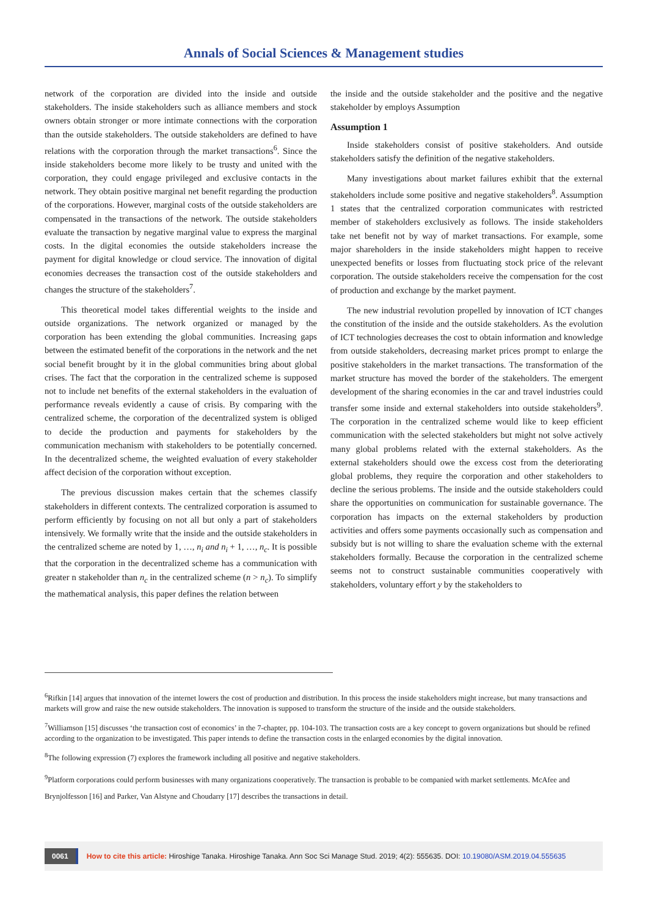Annals of Social Sciences & Management studies
network of the corporation are divided into the inside and outside stakeholders. The inside stakeholders such as alliance members and stock owners obtain stronger or more intimate connections with the corporation than the outside stakeholders. The outside stakeholders are defined to have relations with the corporation through the market transactions<sup>6</sup>. Since the inside stakeholders become more likely to be trusty and united with the corporation, they could engage privileged and exclusive contacts in the network. They obtain positive marginal net benefit regarding the production of the corporations. However, marginal costs of the outside stakeholders are compensated in the transactions of the network. The outside stakeholders evaluate the transaction by negative marginal value to express the marginal costs. In the digital economies the outside stakeholders increase the payment for digital knowledge or cloud service. The innovation of digital economies decreases the transaction cost of the outside stakeholders and changes the structure of the stakeholders<sup>7</sup>.
This theoretical model takes differential weights to the inside and outside organizations. The network organized or managed by the corporation has been extending the global communities. Increasing gaps between the estimated benefit of the corporations in the network and the net social benefit brought by it in the global communities bring about global crises. The fact that the corporation in the centralized scheme is supposed not to include net benefits of the external stakeholders in the evaluation of performance reveals evidently a cause of crisis. By comparing with the centralized scheme, the corporation of the decentralized system is obliged to decide the production and payments for stakeholders by the communication mechanism with stakeholders to be potentially concerned. In the decentralized scheme, the weighted evaluation of every stakeholder affect decision of the corporation without exception.
The previous discussion makes certain that the schemes classify stakeholders in different contexts. The centralized corporation is assumed to perform efficiently by focusing on not all but only a part of stakeholders intensively. We formally write that the inside and the outside stakeholders in the centralized scheme are noted by 1, …, n<sub>i</sub> and n<sub>i</sub> + 1, …, n<sub>c</sub>. It is possible that the corporation in the decentralized scheme has a communication with greater n stakeholder than n<sub>c</sub> in the centralized scheme (n > n<sub>c</sub>). To simplify the mathematical analysis, this paper defines the relation between
the inside and the outside stakeholder and the positive and the negative stakeholder by employs Assumption
Assumption 1
Inside stakeholders consist of positive stakeholders. And outside stakeholders satisfy the definition of the negative stakeholders.
Many investigations about market failures exhibit that the external stakeholders include some positive and negative stakeholders<sup>8</sup>. Assumption 1 states that the centralized corporation communicates with restricted member of stakeholders exclusively as follows. The inside stakeholders take net benefit not by way of market transactions. For example, some major shareholders in the inside stakeholders might happen to receive unexpected benefits or losses from fluctuating stock price of the relevant corporation. The outside stakeholders receive the compensation for the cost of production and exchange by the market payment.
The new industrial revolution propelled by innovation of ICT changes the constitution of the inside and the outside stakeholders. As the evolution of ICT technologies decreases the cost to obtain information and knowledge from outside stakeholders, decreasing market prices prompt to enlarge the positive stakeholders in the market transactions. The transformation of the market structure has moved the border of the stakeholders. The emergent development of the sharing economies in the car and travel industries could transfer some inside and external stakeholders into outside stakeholders<sup>9</sup>. The corporation in the centralized scheme would like to keep efficient communication with the selected stakeholders but might not solve actively many global problems related with the external stakeholders. As the external stakeholders should owe the excess cost from the deteriorating global problems, they require the corporation and other stakeholders to decline the serious problems. The inside and the outside stakeholders could share the opportunities on communication for sustainable governance. The corporation has impacts on the external stakeholders by production activities and offers some payments occasionally such as compensation and subsidy but is not willing to share the evaluation scheme with the external stakeholders formally. Because the corporation in the centralized scheme seems not to construct sustainable communities cooperatively with stakeholders, voluntary effort y by the stakeholders to
<sup>6</sup> Rifkin [14] argues that innovation of the internet lowers the cost of production and distribution. In this process the inside stakeholders might increase, but many transactions and markets will grow and raise the new outside stakeholders. The innovation is supposed to transform the structure of the inside and the outside stakeholders.
<sup>7</sup> Williamson [15] discusses ‘the transaction cost of economics’ in the 7-chapter, pp. 104-103. The transaction costs are a key concept to govern organizations but should be refined according to the organization to be investigated. This paper intends to define the transaction costs in the enlarged economies by the digital innovation.
<sup>8</sup> The following expression (7) explores the framework including all positive and negative stakeholders.
<sup>9</sup> Platform corporations could perform businesses with many organizations cooperatively. The transaction is probable to be companied with market settlements. McAfee and Brynjolfesson [16] and Parker, Van Alstyne and Choudarry [17] describes the transactions in detail.
0061 How to cite this article: Hiroshige Tanaka. Hiroshige Tanaka. Ann Soc Sci Manage Stud. 2019; 4(2): 555635. DOI: 10.19080/ASM.2019.04.555635